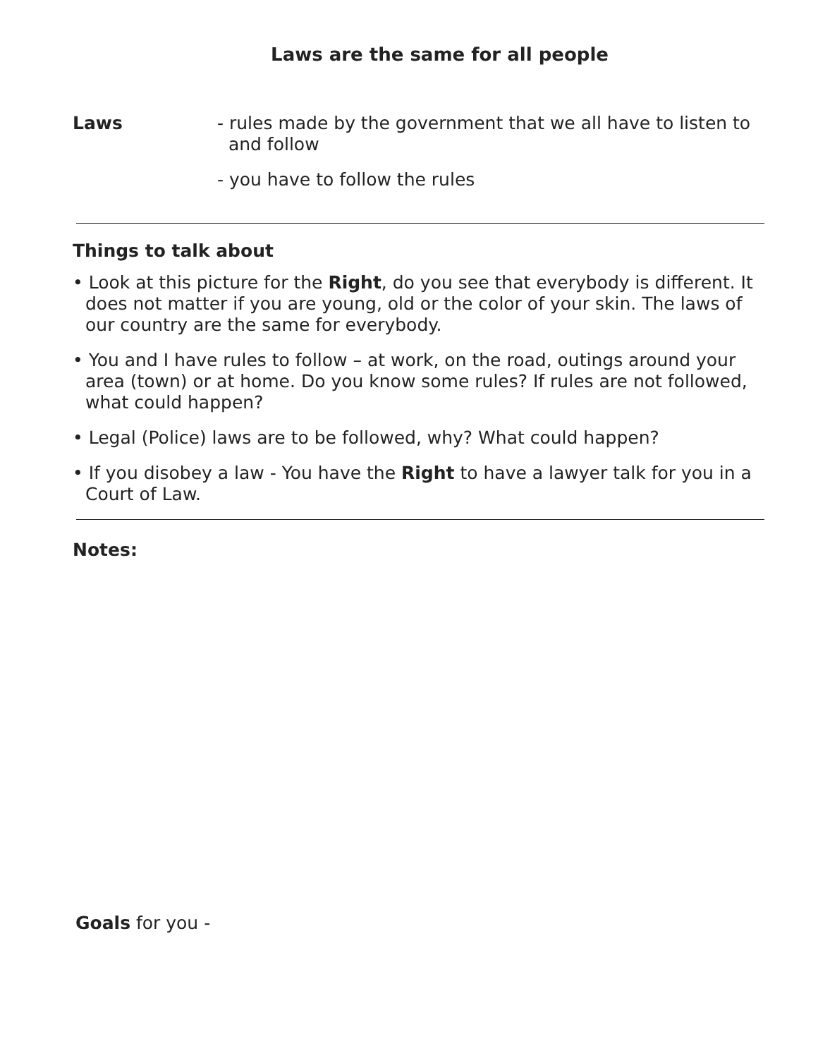Laws are the same for all people
Laws - rules made by the government that we all have to listen to
and follow
- you have to follow the rules
Things to talk about
• Look at this picture for the Right, do you see that everybody is different. It does not matter if you are young, old or the color of your skin. The laws of our country are the same for everybody.
• You and I have rules to follow – at work, on the road, outings around your area (town) or at home. Do you know some rules? If rules are not followed, what could happen?
• Legal (Police) laws are to be followed, why? What could happen?
• If you disobey a law - You have the Right to have a lawyer talk for you in a Court of Law.
Notes:
Goals for you -